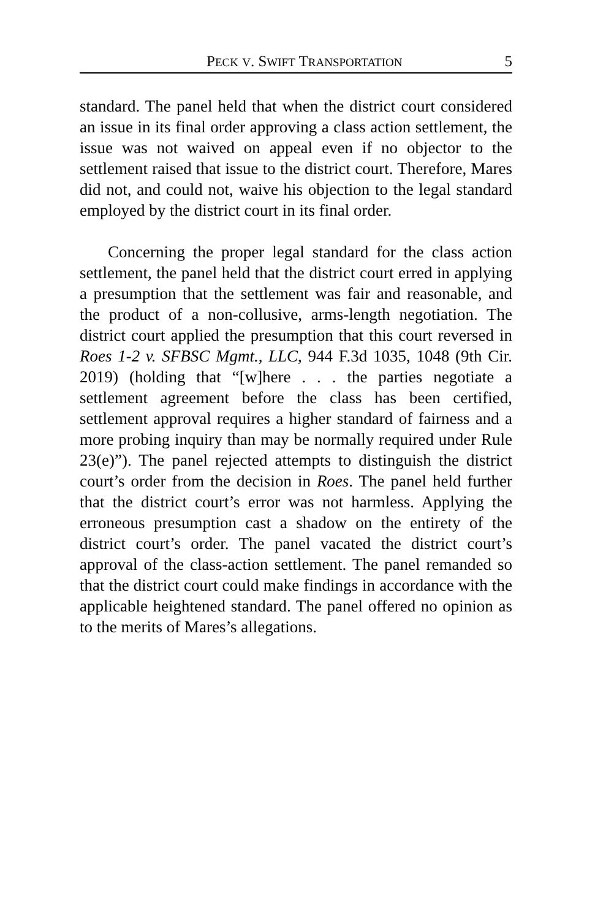PECK V. SWIFT TRANSPORTATION 5
standard. The panel held that when the district court considered an issue in its final order approving a class action settlement, the issue was not waived on appeal even if no objector to the settlement raised that issue to the district court. Therefore, Mares did not, and could not, waive his objection to the legal standard employed by the district court in its final order.
Concerning the proper legal standard for the class action settlement, the panel held that the district court erred in applying a presumption that the settlement was fair and reasonable, and the product of a non-collusive, arms-length negotiation. The district court applied the presumption that this court reversed in Roes 1-2 v. SFBSC Mgmt., LLC, 944 F.3d 1035, 1048 (9th Cir. 2019) (holding that “[w]here . . . the parties negotiate a settlement agreement before the class has been certified, settlement approval requires a higher standard of fairness and a more probing inquiry than may be normally required under Rule 23(e)”). The panel rejected attempts to distinguish the district court’s order from the decision in Roes. The panel held further that the district court’s error was not harmless. Applying the erroneous presumption cast a shadow on the entirety of the district court’s order. The panel vacated the district court’s approval of the class-action settlement. The panel remanded so that the district court could make findings in accordance with the applicable heightened standard. The panel offered no opinion as to the merits of Mares’s allegations.